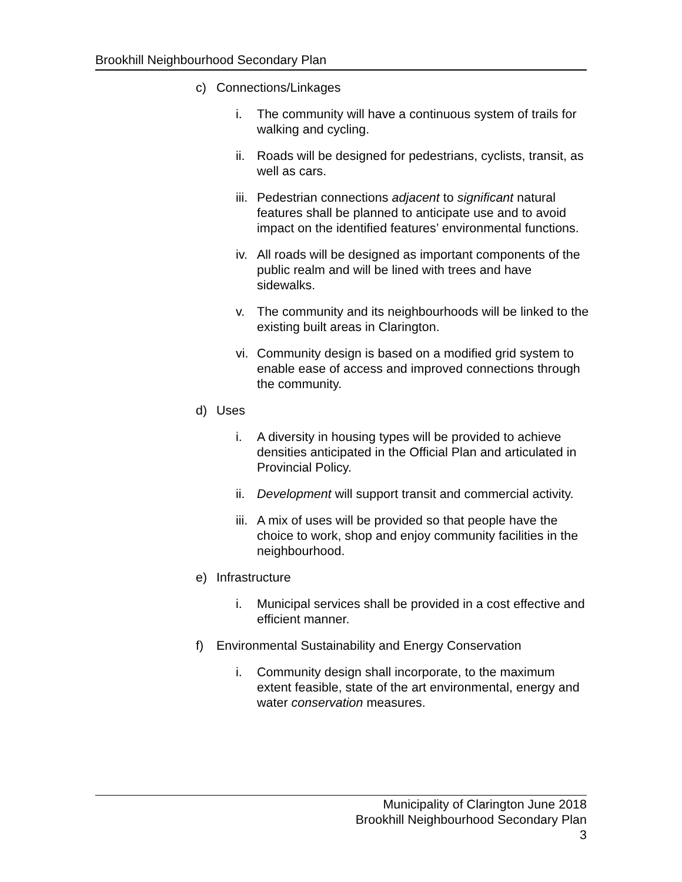Brookhill Neighbourhood Secondary Plan
c) Connections/Linkages
i. The community will have a continuous system of trails for walking and cycling.
ii.
Roads will be designed for pedestrians, cyclists, transit, as well as cars.
iii.
Pedestrian connections adjacent to significant natural features shall be planned to anticipate use and to avoid impact on the identified features’ environmental functions.
iv.
All roads will be designed as important components of the public realm and will be lined with trees and have sidewalks.
v. The community and its neighbourhoods will be linked to the existing built areas in Clarington.
vi.
Community design is based on a modified grid system to enable ease of access and improved connections through the community.
d) Uses
i. A diversity in housing types will be provided to achieve densities anticipated in the Official Plan and articulated in Provincial Policy.
ii.
Development will support transit and commercial activity.
iii.
A mix of uses will be provided so that people have the choice to work, shop and enjoy community facilities in the neighbourhood.
e) Infrastructure
i. Municipal services shall be provided in a cost effective and efficient manner.
f) Environmental Sustainability and Energy Conservation
i. Community design shall incorporate, to the maximum extent feasible, state of the art environmental, energy and water conservation measures.
Municipality of Clarington June 2018
Brookhill Neighbourhood Secondary Plan
3